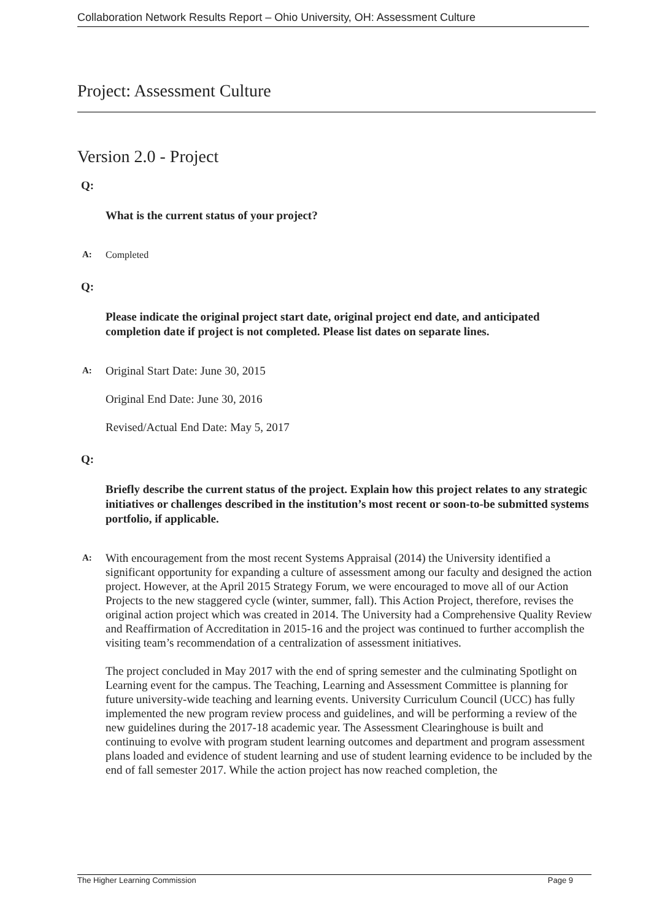Collaboration Network Results Report – Ohio University, OH: Assessment Culture
Project: Assessment Culture
Version 2.0 - Project
Q:
What is the current status of your project?
A: Completed
Q:
Please indicate the original project start date, original project end date, and anticipated completion date if project is not completed. Please list dates on separate lines.
A:
Original Start Date: June 30, 2015
Original End Date: June 30, 2016
Revised/Actual End Date: May 5, 2017
Q:
Briefly describe the current status of the project. Explain how this project relates to any strategic initiatives or challenges described in the institution’s most recent or soon-to-be submitted systems portfolio, if applicable.
A:
With encouragement from the most recent Systems Appraisal (2014) the University identified a significant opportunity for expanding a culture of assessment among our faculty and designed the action project. However, at the April 2015 Strategy Forum, we were encouraged to move all of our Action Projects to the new staggered cycle (winter, summer, fall). This Action Project, therefore, revises the original action project which was created in 2014. The University had a Comprehensive Quality Review and Reaffirmation of Accreditation in 2015-16 and the project was continued to further accomplish the visiting team’s recommendation of a centralization of assessment initiatives.
The project concluded in May 2017 with the end of spring semester and the culminating Spotlight on Learning event for the campus. The Teaching, Learning and Assessment Committee is planning for future university-wide teaching and learning events. University Curriculum Council (UCC) has fully implemented the new program review process and guidelines, and will be performing a review of the new guidelines during the 2017-18 academic year. The Assessment Clearinghouse is built and continuing to evolve with program student learning outcomes and department and program assessment plans loaded and evidence of student learning and use of student learning evidence to be included by the end of fall semester 2017. While the action project has now reached completion, the
The Higher Learning Commission Page 9